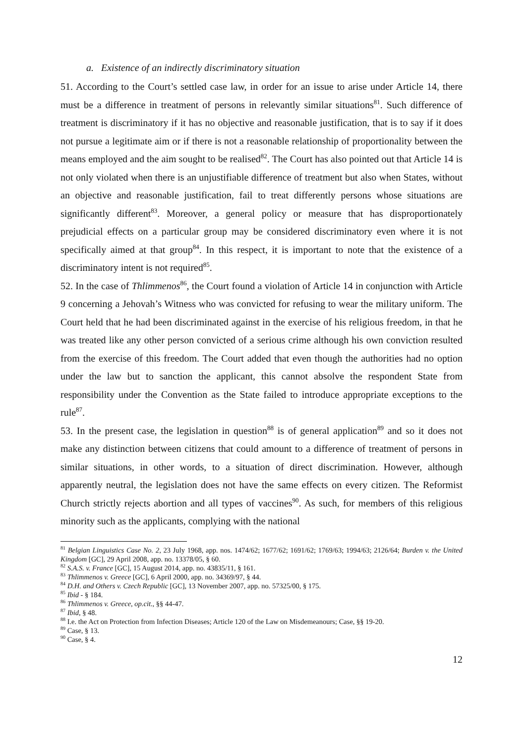a. Existence of an indirectly discriminatory situation
51. According to the Court’s settled case law, in order for an issue to arise under Article 14, there must be a difference in treatment of persons in relevantly similar situations<sup>81</sup>. Such difference of treatment is discriminatory if it has no objective and reasonable justification, that is to say if it does not pursue a legitimate aim or if there is not a reasonable relationship of proportionality between the means employed and the aim sought to be realised<sup>82</sup>. The Court has also pointed out that Article 14 is not only violated when there is an unjustifiable difference of treatment but also when States, without an objective and reasonable justification, fail to treat differently persons whose situations are significantly different<sup>83</sup>. Moreover, a general policy or measure that has disproportionately prejudicial effects on a particular group may be considered discriminatory even where it is not specifically aimed at that group<sup>84</sup>. In this respect, it is important to note that the existence of a discriminatory intent is not required<sup>85</sup>.
52. In the case of Thlimmenos<sup>86</sup>, the Court found a violation of Article 14 in conjunction with Article 9 concerning a Jehovah’s Witness who was convicted for refusing to wear the military uniform. The Court held that he had been discriminated against in the exercise of his religious freedom, in that he was treated like any other person convicted of a serious crime although his own conviction resulted from the exercise of this freedom. The Court added that even though the authorities had no option under the law but to sanction the applicant, this cannot absolve the respondent State from responsibility under the Convention as the State failed to introduce appropriate exceptions to the rule<sup>87</sup>.
53. In the present case, the legislation in question<sup>88</sup> is of general application<sup>89</sup> and so it does not make any distinction between citizens that could amount to a difference of treatment of persons in similar situations, in other words, to a situation of direct discrimination. However, although apparently neutral, the legislation does not have the same effects on every citizen. The Reformist Church strictly rejects abortion and all types of vaccines<sup>90</sup>. As such, for members of this religious minority such as the applicants, complying with the national
<sup>81</sup> Belgian Linguistics Case No. 2, 23 July 1968, app. nos. 1474/62; 1677/62; 1691/62; 1769/63; 1994/63; 2126/64; Burden v. the United Kingdom [GC], 29 April 2008, app. no. 13378/05, § 60.
<sup>82</sup> S.A.S. v. France [GC], 15 August 2014, app. no. 43835/11, § 161.
<sup>83</sup> Thlimmenos v. Greece [GC], 6 April 2000, app. no. 34369/97, § 44.
<sup>84</sup> D.H. and Others v. Czech Republic [GC], 13 November 2007, app. no. 57325/00, § 175.
<sup>85</sup> Ibid - § 184.
<sup>86</sup> Thlimmenos v. Greece, op.cit., §§ 44-47.
<sup>87</sup> Ibid, § 48.
<sup>88</sup> I.e. the Act on Protection from Infection Diseases; Article 120 of the Law on Misdemeanours; Case, §§ 19-20.
<sup>89</sup> Case, § 13.
<sup>90</sup> Case, § 4.
12